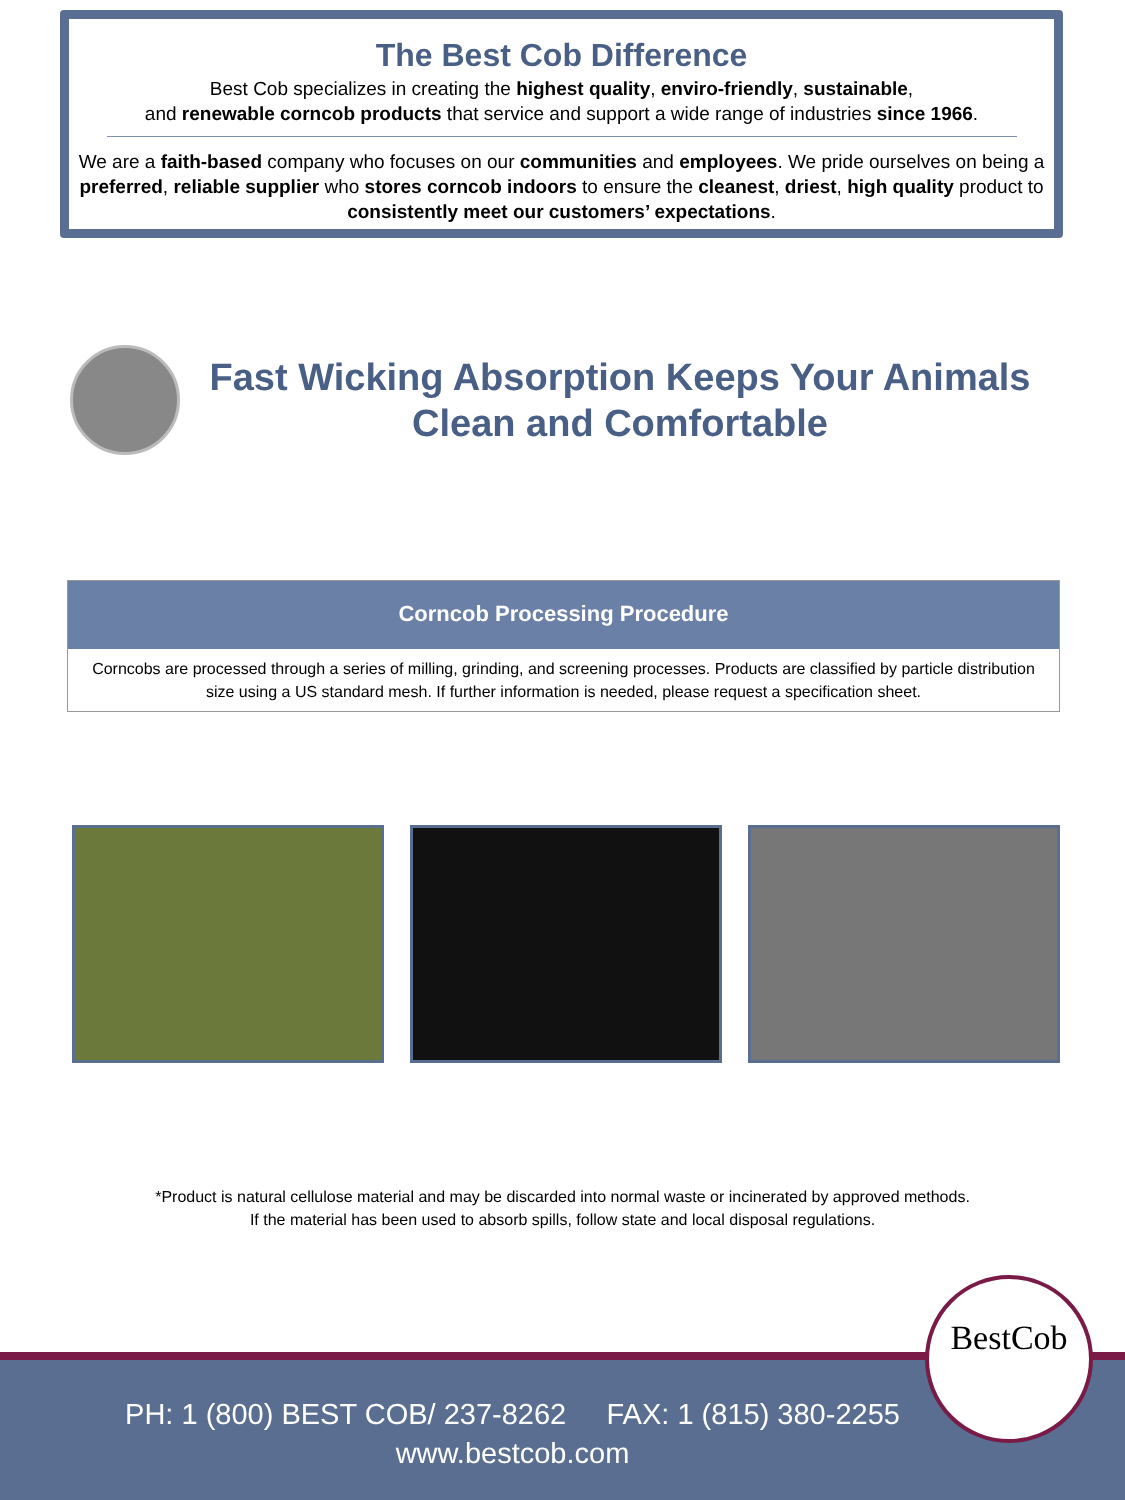The Best Cob Difference
Best Cob specializes in creating the highest quality, enviro-friendly, sustainable,
and renewable corncob products that service and support a wide range of industries since 1966.
We are a faith-based company who focuses on our communities and employees. We pride ourselves on being a preferred, reliable supplier who stores corncob indoors to ensure the cleanest, driest, high quality product to consistently meet our customers’ expectations.
Fast Wicking Absorption Keeps Your Animals Clean and Comfortable
Corncob Processing Procedure
Corncobs are processed through a series of milling, grinding, and screening processes. Products are classified by particle distribution size using a US standard mesh. If further information is needed, please request a specification sheet.
*Product is natural cellulose material and may be discarded into normal waste or incinerated by approved methods.
If the material has been used to absorb spills, follow state and local disposal regulations.
PH: 1 (800) BEST COB/ 237-8262 FAX: 1 (815) 380-2255
www.bestcob.com
BestCob